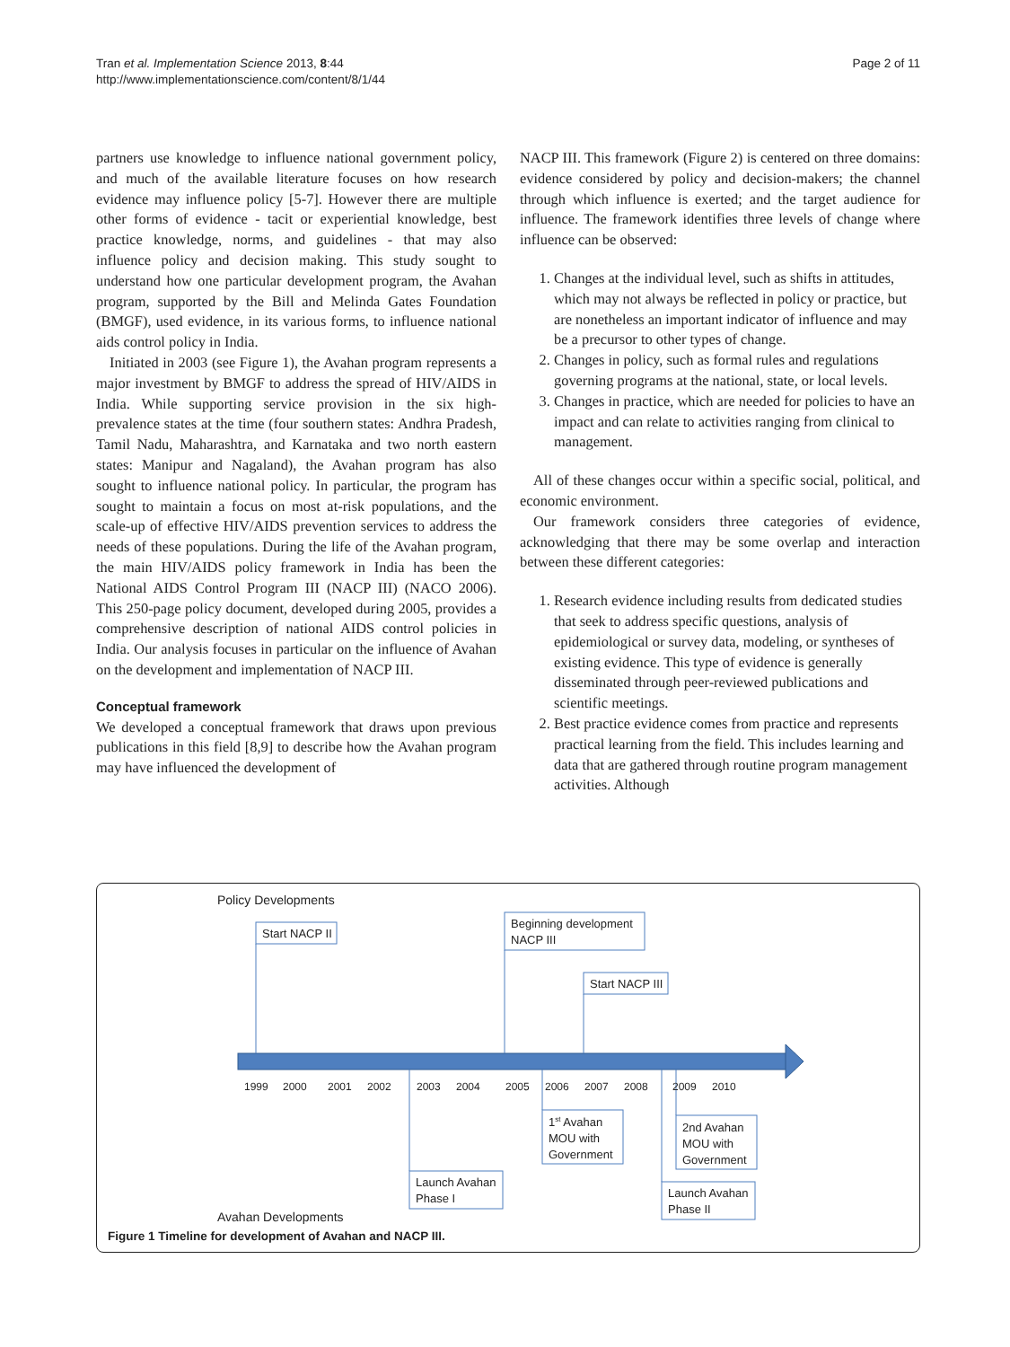Tran et al. Implementation Science 2013, 8:44
http://www.implementationscience.com/content/8/1/44
Page 2 of 11
partners use knowledge to influence national government policy, and much of the available literature focuses on how research evidence may influence policy [5-7]. However there are multiple other forms of evidence - tacit or experiential knowledge, best practice knowledge, norms, and guidelines - that may also influence policy and decision making. This study sought to understand how one particular development program, the Avahan program, supported by the Bill and Melinda Gates Foundation (BMGF), used evidence, in its various forms, to influence national aids control policy in India.
Initiated in 2003 (see Figure 1), the Avahan program represents a major investment by BMGF to address the spread of HIV/AIDS in India. While supporting service provision in the six high-prevalence states at the time (four southern states: Andhra Pradesh, Tamil Nadu, Maharashtra, and Karnataka and two north eastern states: Manipur and Nagaland), the Avahan program has also sought to influence national policy. In particular, the program has sought to maintain a focus on most at-risk populations, and the scale-up of effective HIV/AIDS prevention services to address the needs of these populations. During the life of the Avahan program, the main HIV/AIDS policy framework in India has been the National AIDS Control Program III (NACP III) (NACO 2006). This 250-page policy document, developed during 2005, provides a comprehensive description of national AIDS control policies in India. Our analysis focuses in particular on the influence of Avahan on the development and implementation of NACP III.
Conceptual framework
We developed a conceptual framework that draws upon previous publications in this field [8,9] to describe how the Avahan program may have influenced the development of
NACP III. This framework (Figure 2) is centered on three domains: evidence considered by policy and decision-makers; the channel through which influence is exerted; and the target audience for influence. The framework identifies three levels of change where influence can be observed:
1. Changes at the individual level, such as shifts in attitudes, which may not always be reflected in policy or practice, but are nonetheless an important indicator of influence and may be a precursor to other types of change.
2. Changes in policy, such as formal rules and regulations governing programs at the national, state, or local levels.
3. Changes in practice, which are needed for policies to have an impact and can relate to activities ranging from clinical to management.
All of these changes occur within a specific social, political, and economic environment.
Our framework considers three categories of evidence, acknowledging that there may be some overlap and interaction between these different categories:
1. Research evidence including results from dedicated studies that seek to address specific questions, analysis of epidemiological or survey data, modeling, or syntheses of existing evidence. This type of evidence is generally disseminated through peer-reviewed publications and scientific meetings.
2. Best practice evidence comes from practice and represents practical learning from the field. This includes learning and data that are gathered through routine program management activities. Although
Policy Developments
Avahan Developments
1999
2000
2001
2002
2003
2004
2005
2006
2007
2008
2009
2010
Start NACP II
Beginning development
NACP III
Start NACP III
1st Avahan
MOU with
Government
2nd Avahan
MOU with
Government
Launch Avahan
Phase I
Launch Avahan
Phase II
Figure 1 Timeline for development of Avahan and NACP III.